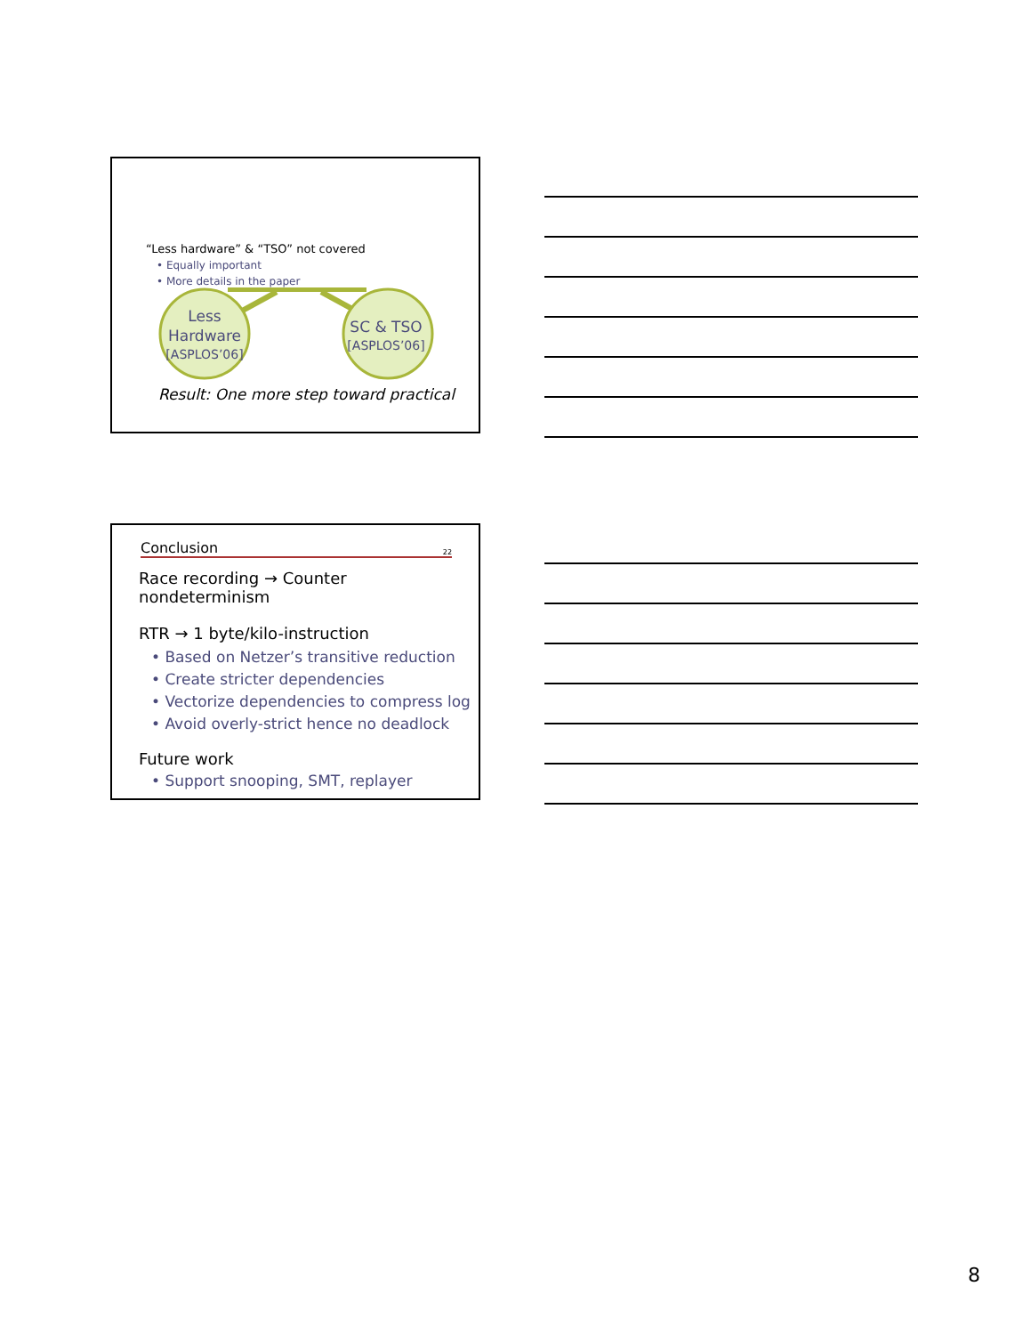“Less hardware” & “TSO” not covered
• Equally important
• More details in the paper
Less
Hardware
[ASPLOS’06]
SC & TSO
[ASPLOS’06]
Result: One more step toward practical
Conclusion 22
Race recording → Counter nondeterminism
RTR → 1 byte/kilo-instruction
• Based on Netzer’s transitive reduction
• Create stricter dependencies
• Vectorize dependencies to compress log
• Avoid overly-strict hence no deadlock
Future work
• Support snooping, SMT, replayer
8